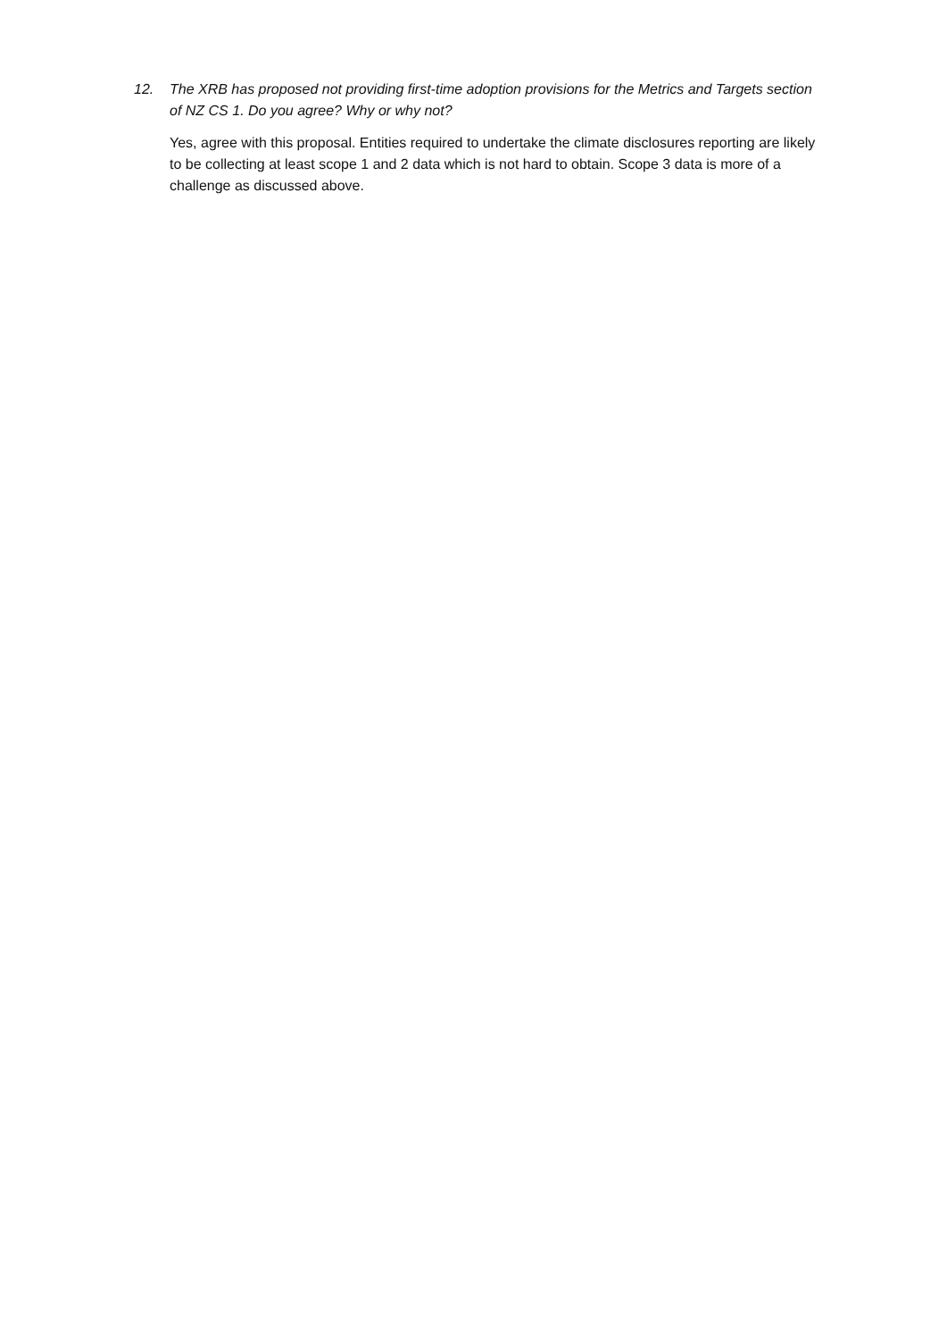12. The XRB has proposed not providing first-time adoption provisions for the Metrics and Targets section of NZ CS 1. Do you agree? Why or why not?
Yes, agree with this proposal. Entities required to undertake the climate disclosures reporting are likely to be collecting at least scope 1 and 2 data which is not hard to obtain. Scope 3 data is more of a challenge as discussed above.